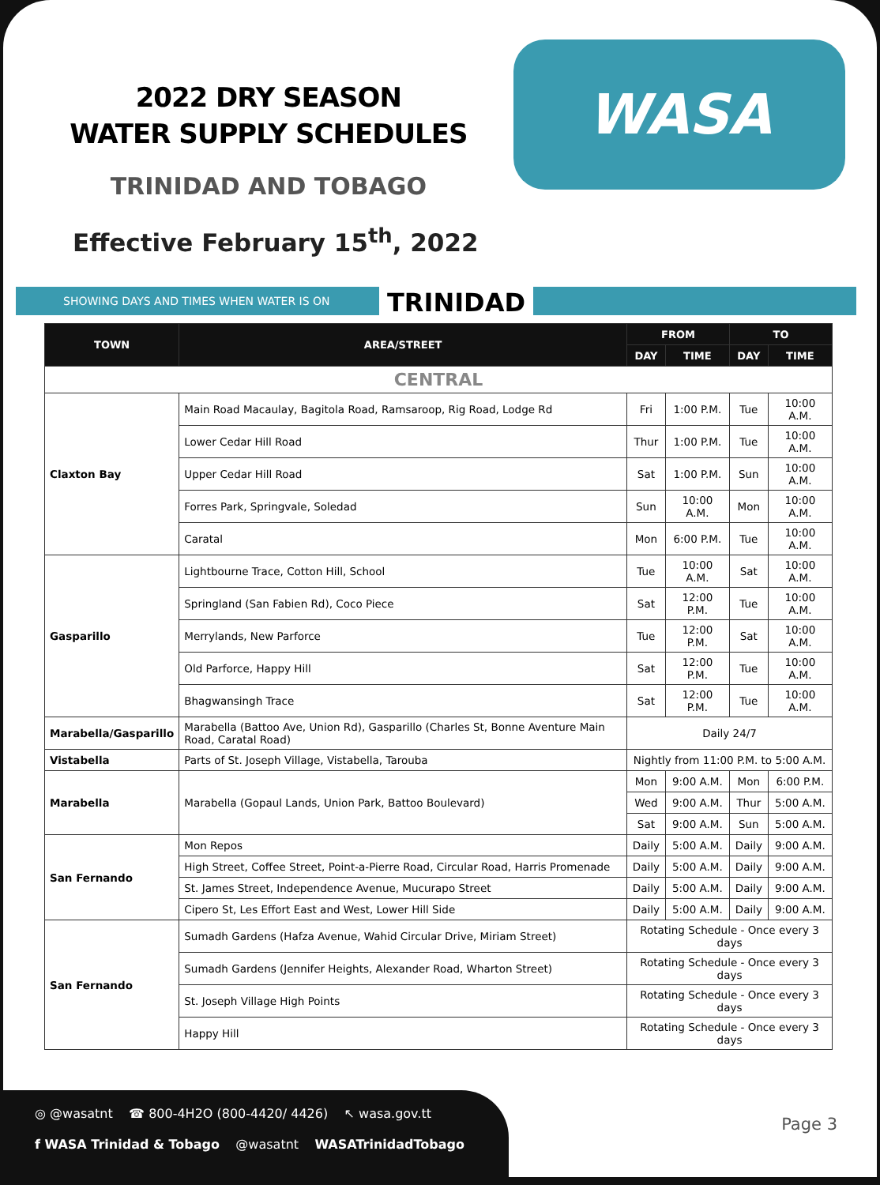2022 DRY SEASON
WATER SUPPLY SCHEDULES
TRINIDAD AND TOBAGO
Effective February 15<sup>th</sup>, 2022
WASA
SHOWING DAYS AND TIMES WHEN WATER IS ON TRINIDAD
| TOWN | AREA/STREET | FROM | | TO | |
| --- | --- | --- | --- | --- | --- |
| | | DAY | TIME | DAY | TIME |
| CENTRAL | | | | | |
| Claxton Bay | Main Road Macaulay, Bagitola Road, Ramsaroop, Rig Road, Lodge Rd | Fri | 1:00 P.M. | Tue | 10:00 A.M. |
| | Lower Cedar Hill Road | Thur | 1:00 P.M. | Tue | 10:00 A.M. |
| | Upper Cedar Hill Road | Sat | 1:00 P.M. | Sun | 10:00 A.M. |
| | Forres Park, Springvale, Soledad | Sun | 10:00 A.M. | Mon | 10:00 A.M. |
| | Caratal | Mon | 6:00 P.M. | Tue | 10:00 A.M. |
| Gasparillo | Lightbourne Trace, Cotton Hill, School | Tue | 10:00 A.M. | Sat | 10:00 A.M. |
| | Springland (San Fabien Rd), Coco Piece | Sat | 12:00 P.M. | Tue | 10:00 A.M. |
| | Merrylands, New Parforce | Tue | 12:00 P.M. | Sat | 10:00 A.M. |
| | Old Parforce, Happy Hill | Sat | 12:00 P.M. | Tue | 10:00 A.M. |
| | Bhagwansingh Trace | Sat | 12:00 P.M. | Tue | 10:00 A.M. |
| Marabella/Gasparillo | Marabella (Battoo Ave, Union Rd), Gasparillo (Charles St, Bonne Aventure Main Road, Caratal Road) | Daily 24/7 | | | |
| Vistabella | Parts of St. Joseph Village, Vistabella, Tarouba | Nightly from 11:00 P.M. to 5:00 A.M. | | | |
| Marabella | Marabella (Gopaul Lands, Union Park, Battoo Boulevard) | Mon | 9:00 A.M. | Mon | 6:00 P.M. |
| | | Wed | 9:00 A.M. | Thur | 5:00 A.M. |
| | | Sat | 9:00 A.M. | Sun | 5:00 A.M. |
| San Fernando | Mon Repos | Daily | 5:00 A.M. | Daily | 9:00 A.M. |
| | High Street, Coffee Street, Point-a-Pierre Road, Circular Road, Harris Promenade | Daily | 5:00 A.M. | Daily | 9:00 A.M. |
| | St. James Street, Independence Avenue, Mucurapo Street | Daily | 5:00 A.M. | Daily | 9:00 A.M. |
| | Cipero St, Les Effort East and West, Lower Hill Side | Daily | 5:00 A.M. | Daily | 9:00 A.M. |
| San Fernando | Sumadh Gardens (Hafza Avenue, Wahid Circular Drive, Miriam Street) | Rotating Schedule - Once every 3 days | | | |
| | Sumadh Gardens (Jennifer Heights, Alexander Road, Wharton Street) | Rotating Schedule - Once every 3 days | | | |
| | St. Joseph Village High Points | Rotating Schedule - Once every 3 days | | | |
| | Happy Hill | Rotating Schedule - Once every 3 days | | | |
◎ @wasatnt ☎ 800-4H2O (800-4420/ 4426) ↖ wasa.gov.tt
f WASA Trinidad & Tobago @wasatnt WASATrinidadTobago
Page 3